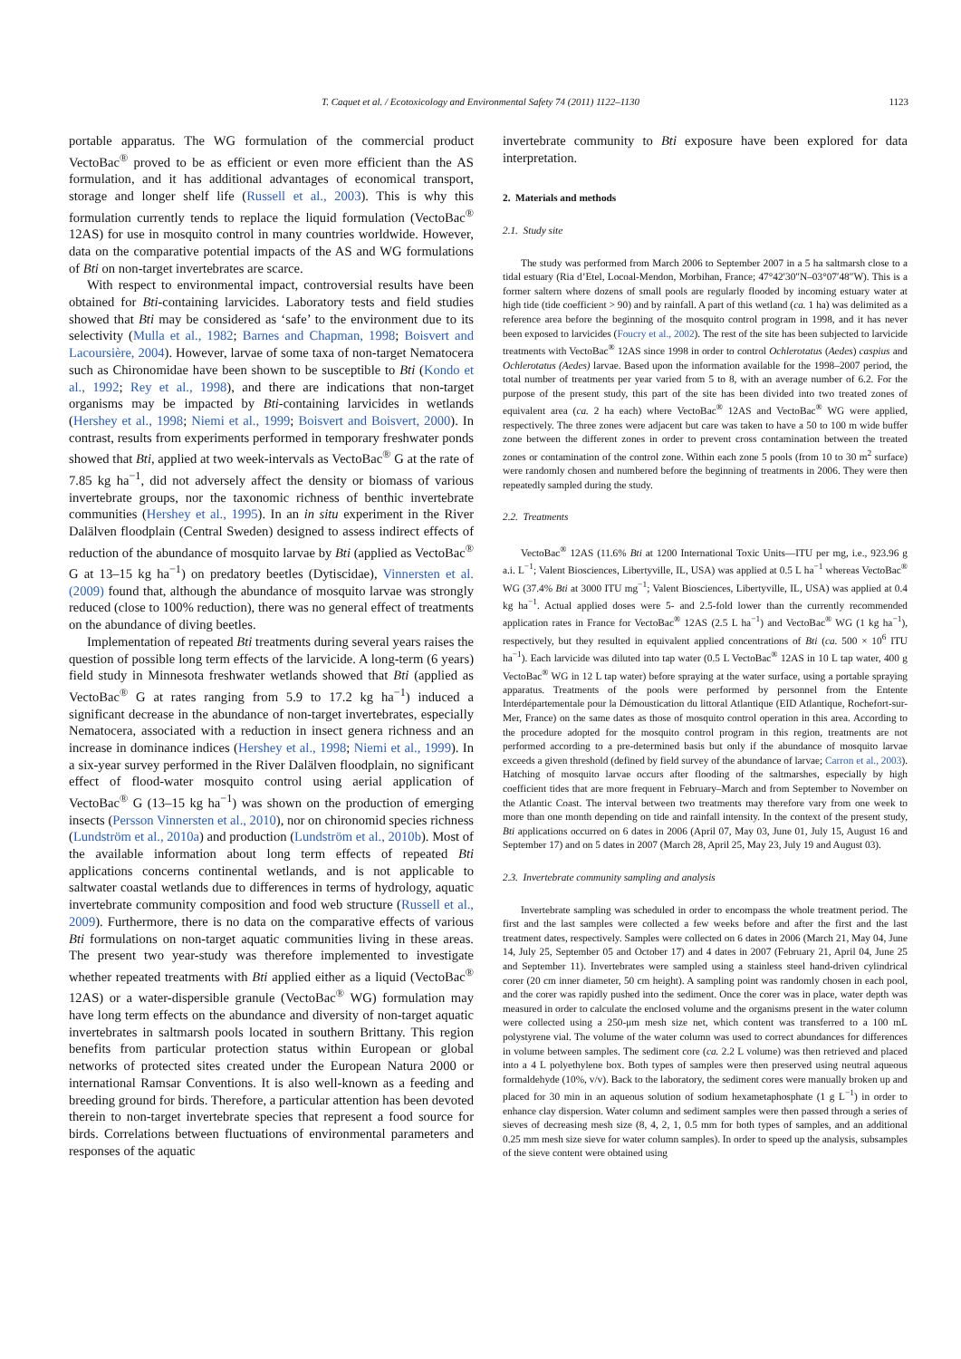T. Caquet et al. / Ecotoxicology and Environmental Safety 74 (2011) 1122–1130 1123
portable apparatus. The WG formulation of the commercial product VectoBac<sup>®</sup> proved to be as efficient or even more efficient than the AS formulation, and it has additional advantages of economical transport, storage and longer shelf life (Russell et al., 2003). This is why this formulation currently tends to replace the liquid formulation (VectoBac<sup>®</sup> 12AS) for use in mosquito control in many countries worldwide. However, data on the comparative potential impacts of the AS and WG formulations of Bti on non-target invertebrates are scarce.
With respect to environmental impact, controversial results have been obtained for Bti-containing larvicides. Laboratory tests and field studies showed that Bti may be considered as ‘safe’ to the environment due to its selectivity (Mulla et al., 1982; Barnes and Chapman, 1998; Boisvert and Lacoursière, 2004). However, larvae of some taxa of non-target Nematocera such as Chironomidae have been shown to be susceptible to Bti (Kondo et al., 1992; Rey et al., 1998), and there are indications that non-target organisms may be impacted by Bti-containing larvicides in wetlands (Hershey et al., 1998; Niemi et al., 1999; Boisvert and Boisvert, 2000). In contrast, results from experiments performed in temporary freshwater ponds showed that Bti, applied at two week-intervals as VectoBac<sup>®</sup> G at the rate of 7.85 kg ha<sup>−1</sup>, did not adversely affect the density or biomass of various invertebrate groups, nor the taxonomic richness of benthic invertebrate communities (Hershey et al., 1995). In an in situ experiment in the River Dalälven floodplain (Central Sweden) designed to assess indirect effects of reduction of the abundance of mosquito larvae by Bti (applied as VectoBac<sup>®</sup> G at 13–15 kg ha<sup>−1</sup>) on predatory beetles (Dytiscidae), Vinnersten et al. (2009) found that, although the abundance of mosquito larvae was strongly reduced (close to 100% reduction), there was no general effect of treatments on the abundance of diving beetles.
Implementation of repeated Bti treatments during several years raises the question of possible long term effects of the larvicide. A long-term (6 years) field study in Minnesota freshwater wetlands showed that Bti (applied as VectoBac<sup>®</sup> G at rates ranging from 5.9 to 17.2 kg ha<sup>−1</sup>) induced a significant decrease in the abundance of non-target invertebrates, especially Nematocera, associated with a reduction in insect genera richness and an increase in dominance indices (Hershey et al., 1998; Niemi et al., 1999). In a six-year survey performed in the River Dalälven floodplain, no significant effect of flood-water mosquito control using aerial application of VectoBac<sup>®</sup> G (13–15 kg ha<sup>−1</sup>) was shown on the production of emerging insects (Persson Vinnersten et al., 2010), nor on chironomid species richness (Lundström et al., 2010a) and production (Lundström et al., 2010b). Most of the available information about long term effects of repeated Bti applications concerns continental wetlands, and is not applicable to saltwater coastal wetlands due to differences in terms of hydrology, aquatic invertebrate community composition and food web structure (Russell et al., 2009). Furthermore, there is no data on the comparative effects of various Bti formulations on non-target aquatic communities living in these areas. The present two year-study was therefore implemented to investigate whether repeated treatments with Bti applied either as a liquid (VectoBac<sup>®</sup> 12AS) or a water-dispersible granule (VectoBac<sup>®</sup> WG) formulation may have long term effects on the abundance and diversity of non-target aquatic invertebrates in saltmarsh pools located in southern Brittany. This region benefits from particular protection status within European or global networks of protected sites created under the European Natura 2000 or international Ramsar Conventions. It is also well-known as a feeding and breeding ground for birds. Therefore, a particular attention has been devoted therein to non-target invertebrate species that represent a food source for birds. Correlations between fluctuations of environmental parameters and responses of the aquatic
invertebrate community to Bti exposure have been explored for data interpretation.
2. Materials and methods
2.1. Study site
The study was performed from March 2006 to September 2007 in a 5 ha saltmarsh close to a tidal estuary (Ria d’Etel, Locoal-Mendon, Morbihan, France; 47°42′30″N–03°07′48″W). This is a former saltern where dozens of small pools are regularly flooded by incoming estuary water at high tide (tide coefficient > 90) and by rainfall. A part of this wetland (ca. 1 ha) was delimited as a reference area before the beginning of the mosquito control program in 1998, and it has never been exposed to larvicides (Foucry et al., 2002). The rest of the site has been subjected to larvicide treatments with VectoBac<sup>®</sup> 12AS since 1998 in order to control Ochlerotatus (Aedes) caspius and Ochlerotatus (Aedes) larvae. Based upon the information available for the 1998–2007 period, the total number of treatments per year varied from 5 to 8, with an average number of 6.2. For the purpose of the present study, this part of the site has been divided into two treated zones of equivalent area (ca. 2 ha each) where VectoBac<sup>®</sup> 12AS and VectoBac<sup>®</sup> WG were applied, respectively. The three zones were adjacent but care was taken to have a 50 to 100 m wide buffer zone between the different zones in order to prevent cross contamination between the treated zones or contamination of the control zone. Within each zone 5 pools (from 10 to 30 m<sup>2</sup> surface) were randomly chosen and numbered before the beginning of treatments in 2006. They were then repeatedly sampled during the study.
2.2. Treatments
VectoBac<sup>®</sup> 12AS (11.6% Bti at 1200 International Toxic Units—ITU per mg, i.e., 923.96 g a.i. L<sup>−1</sup>; Valent Biosciences, Libertyville, IL, USA) was applied at 0.5 L ha<sup>−1</sup> whereas VectoBac<sup>®</sup> WG (37.4% Bti at 3000 ITU mg<sup>−1</sup>; Valent Biosciences, Libertyville, IL, USA) was applied at 0.4 kg ha<sup>−1</sup>. Actual applied doses were 5- and 2.5-fold lower than the currently recommended application rates in France for VectoBac<sup>®</sup> 12AS (2.5 L ha<sup>−1</sup>) and VectoBac<sup>®</sup> WG (1 kg ha<sup>−1</sup>), respectively, but they resulted in equivalent applied concentrations of Bti (ca. 500 × 10<sup>6</sup> ITU ha<sup>−1</sup>). Each larvicide was diluted into tap water (0.5 L VectoBac<sup>®</sup> 12AS in 10 L tap water, 400 g VectoBac<sup>®</sup> WG in 12 L tap water) before spraying at the water surface, using a portable spraying apparatus. Treatments of the pools were performed by personnel from the Entente Interdépartementale pour la Démoustication du littoral Atlantique (EID Atlantique, Rochefort-sur-Mer, France) on the same dates as those of mosquito control operation in this area. According to the procedure adopted for the mosquito control program in this region, treatments are not performed according to a pre-determined basis but only if the abundance of mosquito larvae exceeds a given threshold (defined by field survey of the abundance of larvae; Carron et al., 2003). Hatching of mosquito larvae occurs after flooding of the saltmarshes, especially by high coefficient tides that are more frequent in February–March and from September to November on the Atlantic Coast. The interval between two treatments may therefore vary from one week to more than one month depending on tide and rainfall intensity. In the context of the present study, Bti applications occurred on 6 dates in 2006 (April 07, May 03, June 01, July 15, August 16 and September 17) and on 5 dates in 2007 (March 28, April 25, May 23, July 19 and August 03).
2.3. Invertebrate community sampling and analysis
Invertebrate sampling was scheduled in order to encompass the whole treatment period. The first and the last samples were collected a few weeks before and after the first and the last treatment dates, respectively. Samples were collected on 6 dates in 2006 (March 21, May 04, June 14, July 25, September 05 and October 17) and 4 dates in 2007 (February 21, April 04, June 25 and September 11). Invertebrates were sampled using a stainless steel hand-driven cylindrical corer (20 cm inner diameter, 50 cm height). A sampling point was randomly chosen in each pool, and the corer was rapidly pushed into the sediment. Once the corer was in place, water depth was measured in order to calculate the enclosed volume and the organisms present in the water column were collected using a 250-μm mesh size net, which content was transferred to a 100 mL polystyrene vial. The volume of the water column was used to correct abundances for differences in volume between samples. The sediment core (ca. 2.2 L volume) was then retrieved and placed into a 4 L polyethylene box. Both types of samples were then preserved using neutral aqueous formaldehyde (10%, v/v). Back to the laboratory, the sediment cores were manually broken up and placed for 30 min in an aqueous solution of sodium hexametaphosphate (1 g L<sup>−1</sup>) in order to enhance clay dispersion. Water column and sediment samples were then passed through a series of sieves of decreasing mesh size (8, 4, 2, 1, 0.5 mm for both types of samples, and an additional 0.25 mm mesh size sieve for water column samples). In order to speed up the analysis, subsamples of the sieve content were obtained using